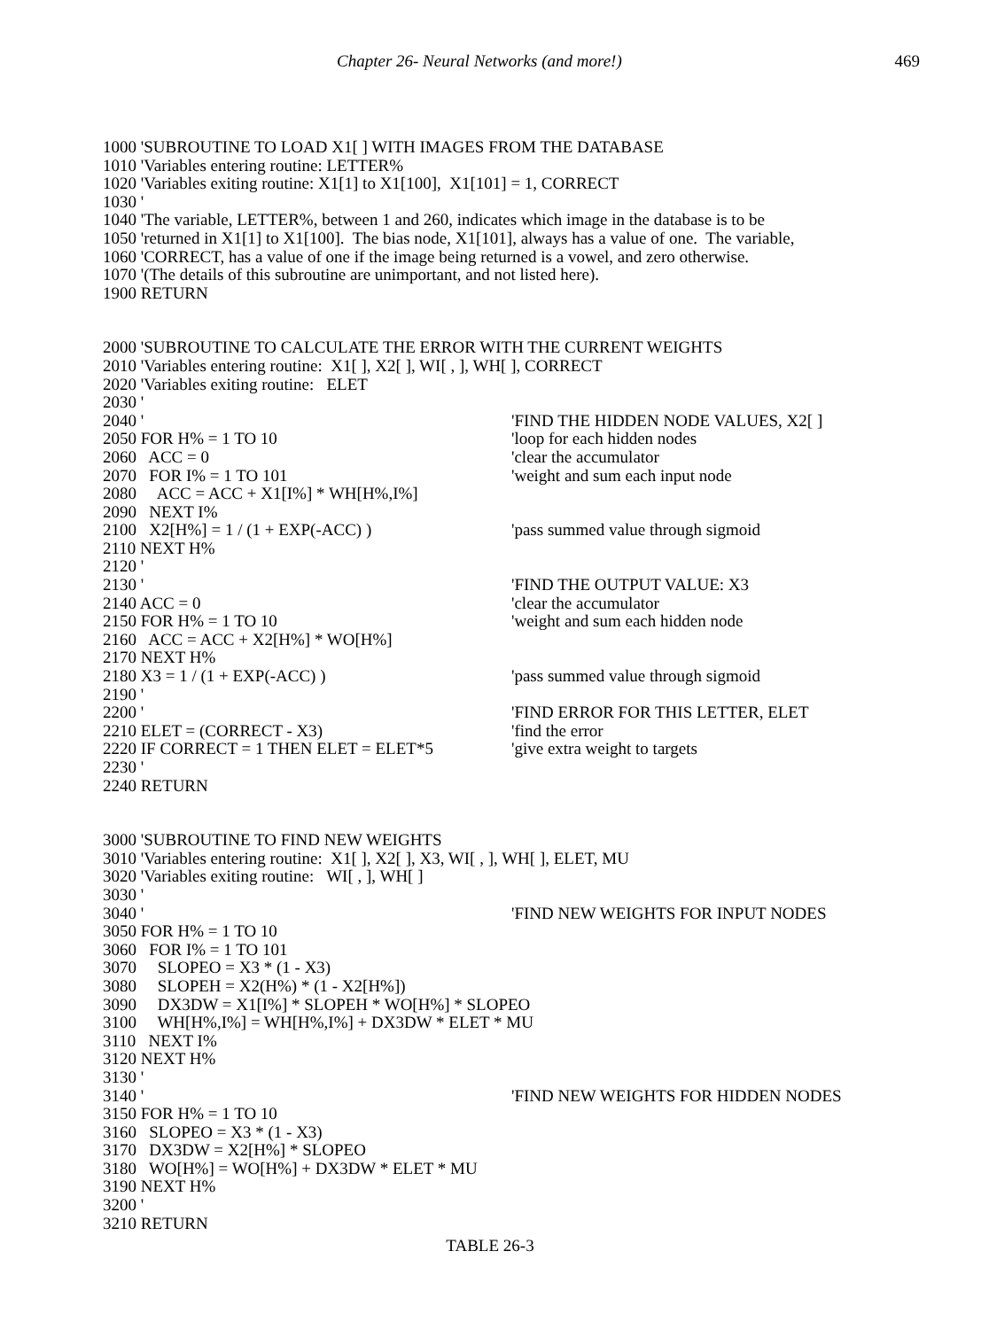Chapter 26- Neural Networks (and more!) 469
1000 'SUBROUTINE TO LOAD X1[ ] WITH IMAGES FROM THE DATABASE
1010 'Variables entering routine: LETTER%
1020 'Variables exiting routine: X1[1] to X1[100], X1[101] = 1, CORRECT
1030 '
1040 'The variable, LETTER%, between 1 and 260, indicates which image in the database is to be
1050 'returned in X1[1] to X1[100]. The bias node, X1[101], always has a value of one. The variable,
1060 'CORRECT, has a value of one if the image being returned is a vowel, and zero otherwise.
1070 '(The details of this subroutine are unimportant, and not listed here).
1900 RETURN
2000 'SUBROUTINE TO CALCULATE THE ERROR WITH THE CURRENT WEIGHTS
2010 'Variables entering routine: X1[ ], X2[ ], WI[ , ], WH[ ], CORRECT
2020 'Variables exiting routine: ELET
2030 '
2040 ' 'FIND THE HIDDEN NODE VALUES, X2[ ]
2050 FOR H% = 1 TO 10 'loop for each hidden nodes
2060 ACC = 0 'clear the accumulator
2070 FOR I% = 1 TO 101 'weight and sum each input node
2080 ACC = ACC + X1[I%] * WH[H%,I%]
2090 NEXT I%
2100 X2[H%] = 1 / (1 + EXP(-ACC) ) 'pass summed value through sigmoid
2110 NEXT H%
2120 '
2130 ' 'FIND THE OUTPUT VALUE: X3
2140 ACC = 0 'clear the accumulator
2150 FOR H% = 1 TO 10 'weight and sum each hidden node
2160 ACC = ACC + X2[H%] * WO[H%]
2170 NEXT H%
2180 X3 = 1 / (1 + EXP(-ACC) ) 'pass summed value through sigmoid
2190 '
2200 ' 'FIND ERROR FOR THIS LETTER, ELET
2210 ELET = (CORRECT - X3) 'find the error
2220 IF CORRECT = 1 THEN ELET = ELET*5 'give extra weight to targets
2230 '
2240 RETURN
3000 'SUBROUTINE TO FIND NEW WEIGHTS
3010 'Variables entering routine: X1[ ], X2[ ], X3, WI[ , ], WH[ ], ELET, MU
3020 'Variables exiting routine: WI[ , ], WH[ ]
3030 '
3040 ' 'FIND NEW WEIGHTS FOR INPUT NODES
3050 FOR H% = 1 TO 10
3060 FOR I% = 1 TO 101
3070 SLOPEO = X3 * (1 - X3)
3080 SLOPEH = X2(H%) * (1 - X2[H%])
3090 DX3DW = X1[I%] * SLOPEH * WO[H%] * SLOPEO
3100 WH[H%,I%] = WH[H%,I%] + DX3DW * ELET * MU
3110 NEXT I%
3120 NEXT H%
3130 '
3140 ' 'FIND NEW WEIGHTS FOR HIDDEN NODES
3150 FOR H% = 1 TO 10
3160 SLOPEO = X3 * (1 - X3)
3170 DX3DW = X2[H%] * SLOPEO
3180 WO[H%] = WO[H%] + DX3DW * ELET * MU
3190 NEXT H%
3200 '
3210 RETURN
TABLE 26-3